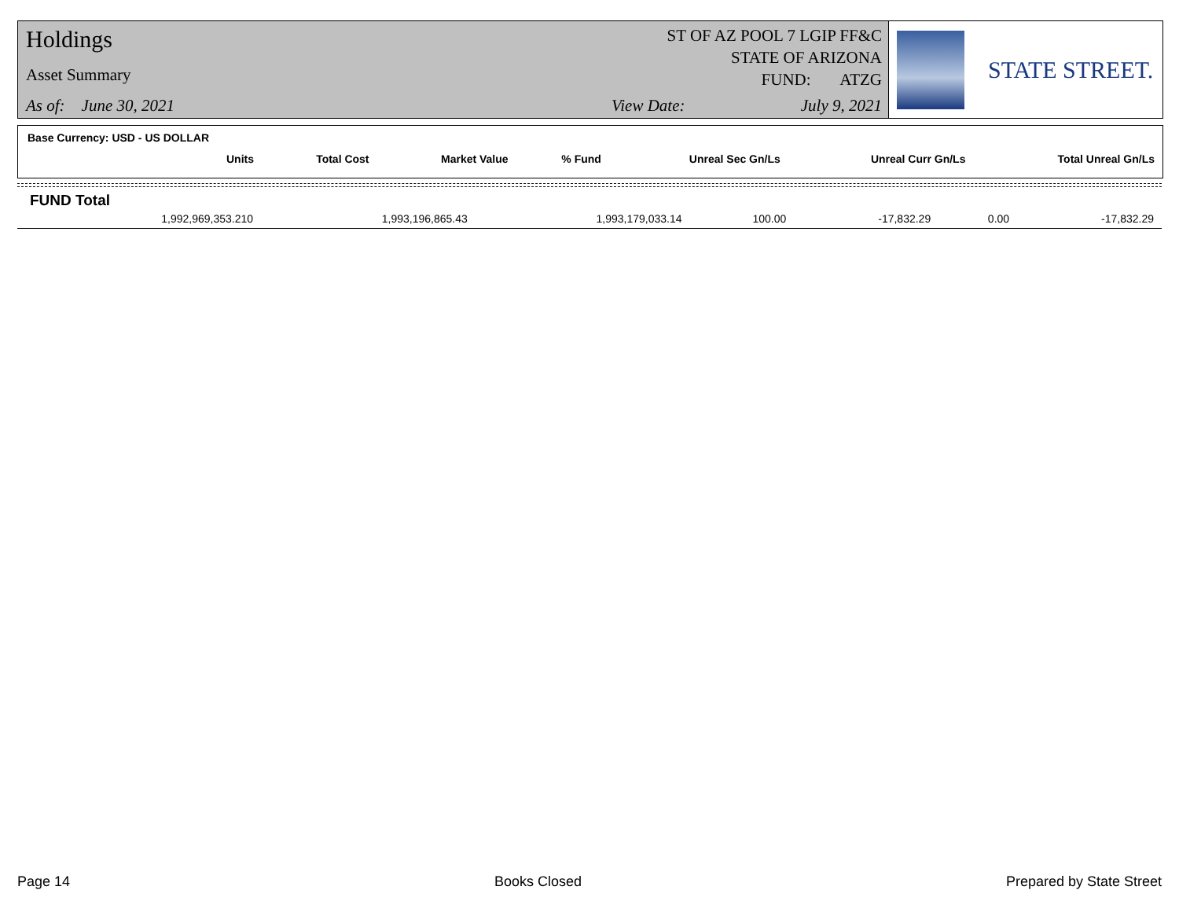Holdings
Asset Summary
As of: June 30, 2021
ST OF AZ POOL 7 LGIP FF&C
STATE OF ARIZONA
FUND: ATZG
View Date: July 9, 2021
STATE STREET.
Base Currency: USD - US DOLLAR
| Units | Total Cost | Market Value | % Fund | Unreal Sec Gn/Ls | Unreal Curr Gn/Ls | Total Unreal Gn/Ls |
| --- | --- | --- | --- | --- | --- | --- |
FUND Total
| 1,992,969,353.210 | 1,993,196,865.43 | 1,993,179,033.14 | 100.00 | -17,832.29 | 0.00 | -17,832.29 |
Page 14 Books Closed Prepared by State Street